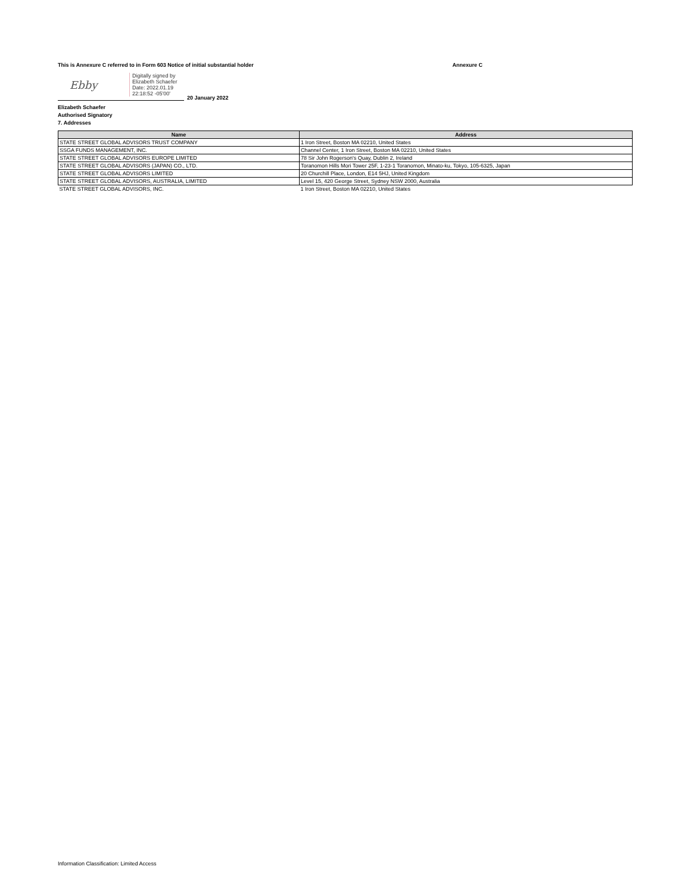This is Annexure C referred to in Form 603 Notice of initial substantial holder Annexure C
Ebby
Digitally signed by
Elizabeth Schaefer
Date: 2022.01.19
22:18:52 -05'00'
20 January 2022
Elizabeth Schaefer
Authorised Signatory
7. Addresses
| Name | Address |
| --- | --- |
| STATE STREET GLOBAL ADVISORS TRUST COMPANY | 1 Iron Street, Boston MA 02210, United States |
| SSGA FUNDS MANAGEMENT, INC. | Channel Center, 1 Iron Street, Boston MA 02210, United States |
| STATE STREET GLOBAL ADVISORS EUROPE LIMITED | 78 Sir John Rogerson's Quay, Dublin 2, Ireland |
| STATE STREET GLOBAL ADVISORS (JAPAN) CO., LTD. | Toranomon Hills Mori Tower 25F, 1-23-1 Toranomon, Minato-ku, Tokyo, 105-6325, Japan |
| STATE STREET GLOBAL ADVISORS LIMITED | 20 Churchill Place, London, E14 5HJ, United Kingdom |
| STATE STREET GLOBAL ADVISORS, AUSTRALIA, LIMITED | Level 15, 420 George Street, Sydney NSW 2000, Australia |
| STATE STREET GLOBAL ADVISORS, INC. | 1 Iron Street, Boston MA 02210, United States |
Information Classification: Limited Access